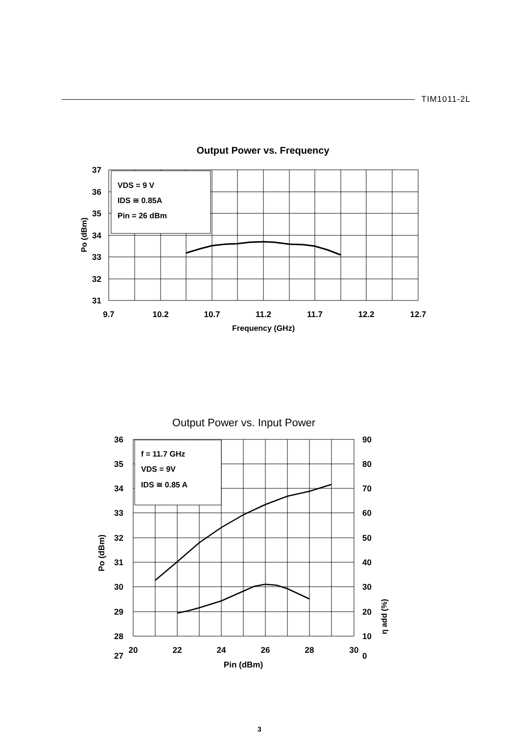TIM1011-2L
Output Power vs. Frequency
VDS = 9 V
IDS ≅ 0.85A
Pin = 26 dBm
37
36
35
34
33
32
31
9.7
10.2
10.7
11.2
11.7
12.2
12.7
Frequency (GHz)
Po (dBm)
Output Power vs. Input Power
f = 11.7 GHz
VDS = 9V
IDS ≅ 0.85 A
36
35
34
33
32
31
30
29
28
27
90
80
70
60
50
40
30
20
10
0
20
22
24
26
28
30
Pin (dBm)
Po (dBm)
η add (%)
3